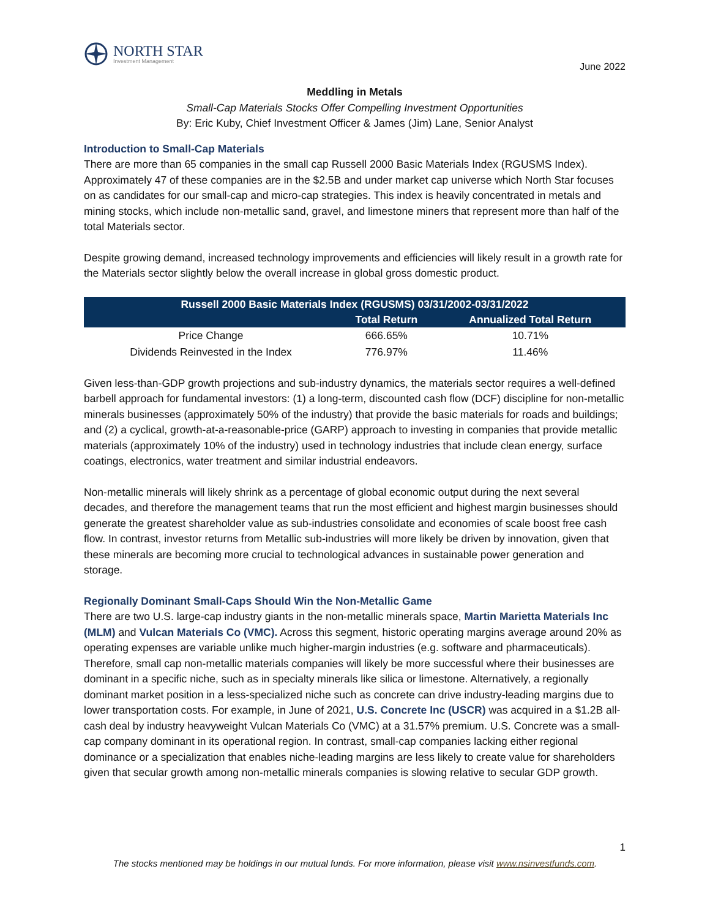NORTH STAR
Investment Management
June 2022
Meddling in Metals
Small-Cap Materials Stocks Offer Compelling Investment Opportunities
By: Eric Kuby, Chief Investment Officer & James (Jim) Lane, Senior Analyst
Introduction to Small-Cap Materials
There are more than 65 companies in the small cap Russell 2000 Basic Materials Index (RGUSMS Index). Approximately 47 of these companies are in the $2.5B and under market cap universe which North Star focuses on as candidates for our small-cap and micro-cap strategies. This index is heavily concentrated in metals and mining stocks, which include non-metallic sand, gravel, and limestone miners that represent more than half of the total Materials sector.
Despite growing demand, increased technology improvements and efficiencies will likely result in a growth rate for the Materials sector slightly below the overall increase in global gross domestic product.
| Russell 2000 Basic Materials Index (RGUSMS) 03/31/2002-03/31/2022 | | |
| --- | --- | --- |
| | Total Return | Annualized Total Return |
| Price Change | 666.65% | 10.71% |
| Dividends Reinvested in the Index | 776.97% | 11.46% |
Given less-than-GDP growth projections and sub-industry dynamics, the materials sector requires a well-defined barbell approach for fundamental investors: (1) a long-term, discounted cash flow (DCF) discipline for non-metallic minerals businesses (approximately 50% of the industry) that provide the basic materials for roads and buildings; and (2) a cyclical, growth-at-a-reasonable-price (GARP) approach to investing in companies that provide metallic materials (approximately 10% of the industry) used in technology industries that include clean energy, surface coatings, electronics, water treatment and similar industrial endeavors.
Non-metallic minerals will likely shrink as a percentage of global economic output during the next several decades, and therefore the management teams that run the most efficient and highest margin businesses should generate the greatest shareholder value as sub-industries consolidate and economies of scale boost free cash flow. In contrast, investor returns from Metallic sub-industries will more likely be driven by innovation, given that these minerals are becoming more crucial to technological advances in sustainable power generation and storage.
Regionally Dominant Small-Caps Should Win the Non-Metallic Game
There are two U.S. large-cap industry giants in the non-metallic minerals space, Martin Marietta Materials Inc (MLM) and Vulcan Materials Co (VMC). Across this segment, historic operating margins average around 20% as operating expenses are variable unlike much higher-margin industries (e.g. software and pharmaceuticals). Therefore, small cap non-metallic materials companies will likely be more successful where their businesses are dominant in a specific niche, such as in specialty minerals like silica or limestone. Alternatively, a regionally dominant market position in a less-specialized niche such as concrete can drive industry-leading margins due to lower transportation costs. For example, in June of 2021, U.S. Concrete Inc (USCR) was acquired in a $1.2B all-cash deal by industry heavyweight Vulcan Materials Co (VMC) at a 31.57% premium. U.S. Concrete was a small-cap company dominant in its operational region. In contrast, small-cap companies lacking either regional dominance or a specialization that enables niche-leading margins are less likely to create value for shareholders given that secular growth among non-metallic minerals companies is slowing relative to secular GDP growth.
1
The stocks mentioned may be holdings in our mutual funds. For more information, please visit www.nsinvestfunds.com.